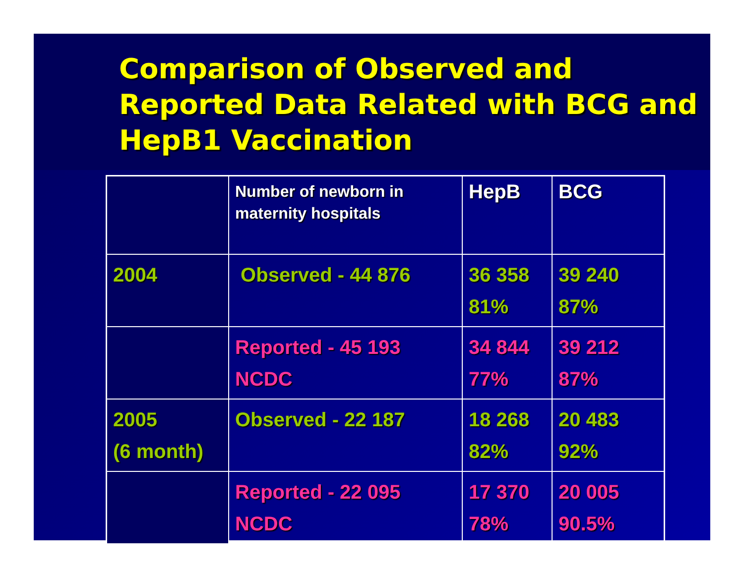Comparison of Observed and Reported Data Related with BCG and HepB1 Vaccination
| | Number of newborn in maternity hospitals | HepB | BCG |
| --- | --- | --- | --- |
| 2004 | Observed - 44 876 | 36 358 81% | 39 240 87% |
| | Reported - 45 193 NCDC | 34 844 77% | 39 212 87% |
| 2005 (6 month) | Observed - 22 187 | 18 268 82% | 20 483 92% |
| | Reported - 22 095 NCDC | 17 370 78% | 20 005 90.5% |